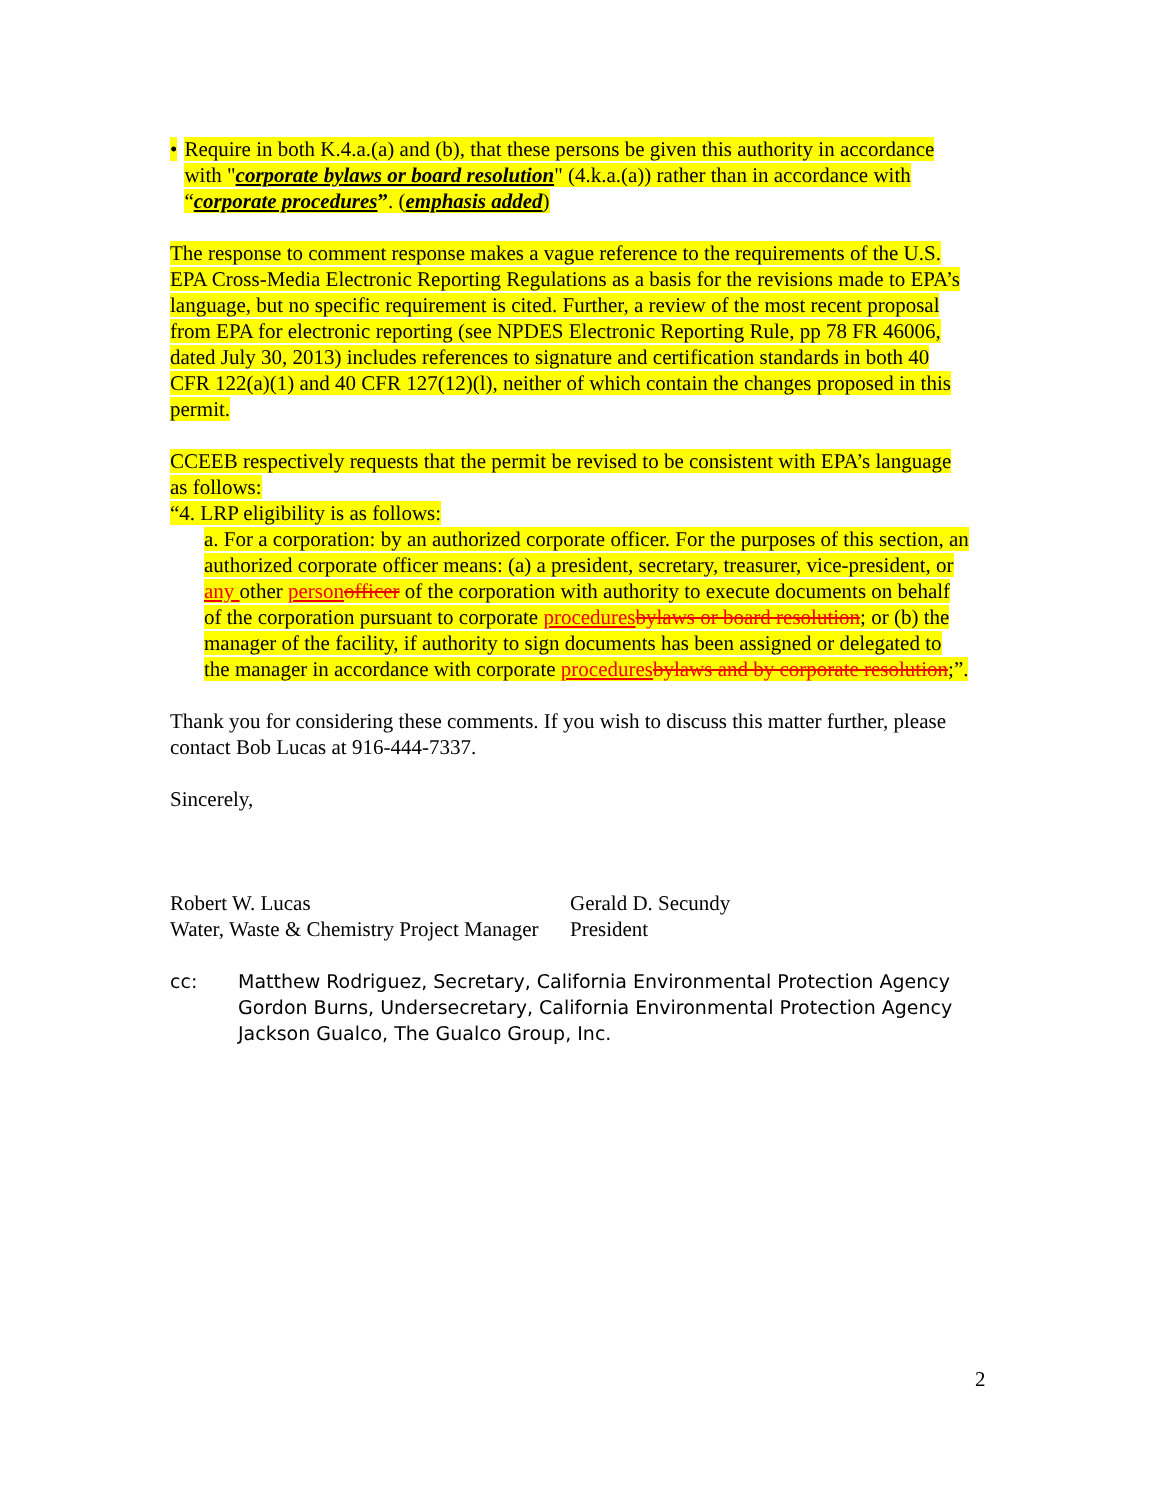• Require in both K.4.a.(a) and (b), that these persons be given this authority in accordance with "corporate bylaws or board resolution" (4.k.a.(a)) rather than in accordance with “corporate procedures”. (emphasis added)
The response to comment response makes a vague reference to the requirements of the U.S. EPA Cross-Media Electronic Reporting Regulations as a basis for the revisions made to EPA’s language, but no specific requirement is cited. Further, a review of the most recent proposal from EPA for electronic reporting (see NPDES Electronic Reporting Rule, pp 78 FR 46006, dated July 30, 2013) includes references to signature and certification standards in both 40 CFR 122(a)(1) and 40 CFR 127(12)(l), neither of which contain the changes proposed in this permit.
CCEEB respectively requests that the permit be revised to be consistent with EPA’s language as follows:
“4. LRP eligibility is as follows:
a. For a corporation: by an authorized corporate officer. For the purposes of this section, an authorized corporate officer means: (a) a president, secretary, treasurer, vice-president, or any other person officer of the corporation with authority to execute documents on behalf of the corporation pursuant to corporate procedures bylaws or board resolution; or (b) the manager of the facility, if authority to sign documents has been assigned or delegated to the manager in accordance with corporate procedures bylaws and by corporate resolution;”.
Thank you for considering these comments. If you wish to discuss this matter further, please contact Bob Lucas at 916-444-7337.
Sincerely,
Robert W. Lucas
Water, Waste & Chemistry Project Manager
Gerald D. Secundy
President
cc: Matthew Rodriguez, Secretary, California Environmental Protection Agency
Gordon Burns, Undersecretary, California Environmental Protection Agency
Jackson Gualco, The Gualco Group, Inc.
2